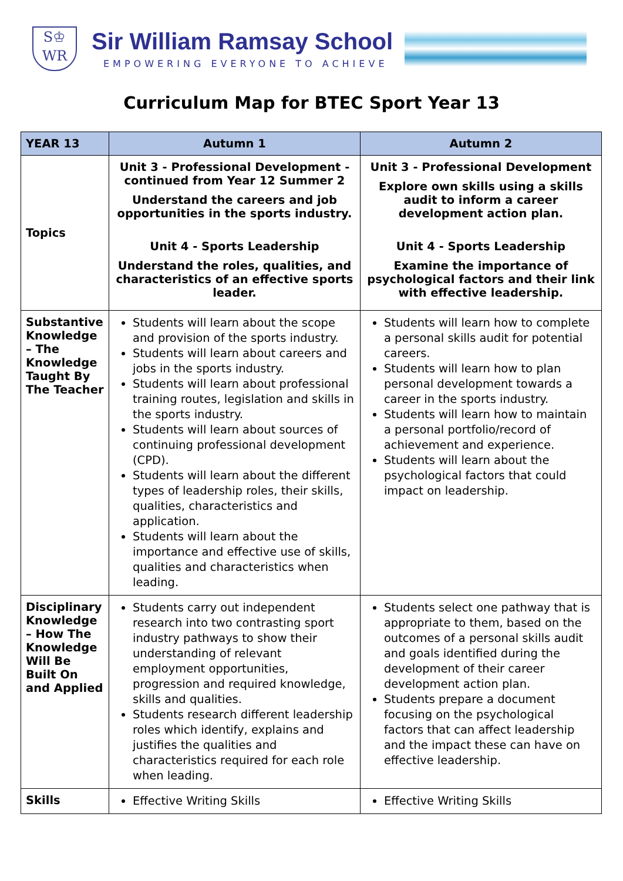S♔
WR
Sir William Ramsay School
EMPOWERING EVERYONE TO ACHIEVE
Curriculum Map for BTEC Sport Year 13
| YEAR 13 | Autumn 1 | Autumn 2 |
| --- | --- | --- |
| Topics | Unit 3 - Professional Development - continued from Year 12 Summer 2 Understand the careers and job opportunities in the sports industry. Unit 4 - Sports Leadership Understand the roles, qualities, and characteristics of an effective sports leader. | Unit 3 - Professional Development Explore own skills using a skills audit to inform a career development action plan. Unit 4 - Sports Leadership Examine the importance of psychological factors and their link with effective leadership. |
| Substantive Knowledge – The Knowledge Taught By The Teacher | Students will learn about the scope and provision of the sports industry. Students will learn about careers and jobs in the sports industry. Students will learn about professional training routes, legislation and skills in the sports industry. Students will learn about sources of continuing professional development (CPD). Students will learn about the different types of leadership roles, their skills, qualities, characteristics and application. Students will learn about the importance and effective use of skills, qualities and characteristics when leading. | Students will learn how to complete a personal skills audit for potential careers. Students will learn how to plan personal development towards a career in the sports industry. Students will learn how to maintain a personal portfolio/record of achievement and experience. Students will learn about the psychological factors that could impact on leadership. |
| Disciplinary Knowledge – How The Knowledge Will Be Built On and Applied | Students carry out independent research into two contrasting sport industry pathways to show their understanding of relevant employment opportunities, progression and required knowledge, skills and qualities. Students research different leadership roles which identify, explains and justifies the qualities and characteristics required for each role when leading. | Students select one pathway that is appropriate to them, based on the outcomes of a personal skills audit and goals identified during the development of their career development action plan. Students prepare a document focusing on the psychological factors that can affect leadership and the impact these can have on effective leadership. |
| Skills | Effective Writing Skills | Effective Writing Skills |